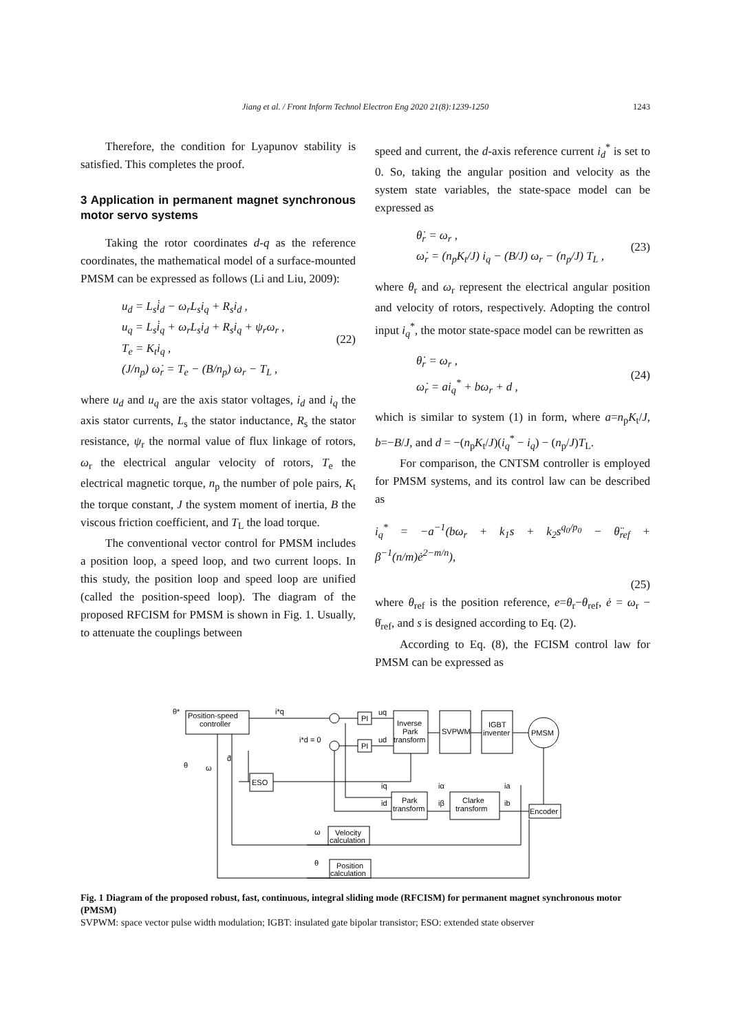Jiang et al. / Front Inform Technol Electron Eng 2020 21(8):1239-1250 1243
Therefore, the condition for Lyapunov stability is satisfied. This completes the proof.
3 Application in permanent magnet synchronous motor servo systems
Taking the rotor coordinates d-q as the reference coordinates, the mathematical model of a surface-mounted PMSM can be expressed as follows (Li and Liu, 2009):
u<sub>d</sub> = L<sub>s</sub>i̇<sub>d</sub> − ω<sub>r</sub>L<sub>s</sub>i<sub>q</sub> + R<sub>s</sub>i<sub>d</sub> ,
u<sub>q</sub> = L<sub>s</sub>i̇<sub>q</sub> + ω<sub>r</sub>L<sub>s</sub>i<sub>d</sub> + R<sub>s</sub>i<sub>q</sub> + ψ<sub>r</sub>ω<sub>r</sub> ,
T<sub>e</sub> = K<sub>t</sub>i<sub>q</sub> ,
(J/n<sub>p</sub>) ω̇<sub>r</sub> = T<sub>e</sub> − (B/n<sub>p</sub>) ω<sub>r</sub> − T<sub>L</sub> ,
(22)
where u<sub>d</sub> and u<sub>q</sub> are the axis stator voltages, i<sub>d</sub> and i<sub>q</sub> the axis stator currents, L<sub>s</sub> the stator inductance, R<sub>s</sub> the stator resistance, ψ<sub>r</sub> the normal value of flux linkage of rotors, ω<sub>r</sub> the electrical angular velocity of rotors, T<sub>e</sub> the electrical magnetic torque, n<sub>p</sub> the number of pole pairs, K<sub>t</sub> the torque constant, J the system moment of inertia, B the viscous friction coefficient, and T<sub>L</sub> the load torque.
The conventional vector control for PMSM includes a position loop, a speed loop, and two current loops. In this study, the position loop and speed loop are unified (called the position-speed loop). The diagram of the proposed RFCISM for PMSM is shown in Fig. 1. Usually, to attenuate the couplings between
speed and current, the d-axis reference current i<sub>d</sub><sup>*</sup> is set to 0. So, taking the angular position and velocity as the system state variables, the state-space model can be expressed as
θ̇<sub>r</sub> = ω<sub>r</sub> ,
ω̇<sub>r</sub> = (n<sub>p</sub>K<sub>t</sub>/J) i<sub>q</sub> − (B/J) ω<sub>r</sub> − (n<sub>p</sub>/J) T<sub>L</sub> ,
(23)
where θ<sub>r</sub> and ω<sub>r</sub> represent the electrical angular position and velocity of rotors, respectively. Adopting the control input i<sub>q</sub><sup>*</sup>, the motor state-space model can be rewritten as
θ̇<sub>r</sub> = ω<sub>r</sub> ,
ω̇<sub>r</sub> = ai<sub>q</sub><sup>*</sup> + bω<sub>r</sub> + d ,
(24)
which is similar to system (1) in form, where a=n<sub>p</sub>K<sub>t</sub>/J, b=−B/J, and d = −(n<sub>p</sub>K<sub>t</sub>/J)(i<sub>q</sub><sup>*</sup> − i<sub>q</sub>) − (n<sub>p</sub>/J)T<sub>L</sub>.
For comparison, the CNTSM controller is employed for PMSM systems, and its control law can be described as
i<sub>q</sub><sup>*</sup> = −a<sup>−1</sup>(bω<sub>r</sub> + k<sub>1</sub>s + k<sub>2</sub>s<sup>q<sub>0</sub>/p<sub>0</sub></sup> − θ̈<sub>ref</sub> + β<sup>−1</sup>(n/m)ė<sup>2−m/n</sup>),
(25)
where θ<sub>ref</sub> is the position reference, e=θ<sub>r</sub>−θ<sub>ref</sub>, ė = ω<sub>r</sub> − θ̇<sub>ref</sub>, and s is designed according to Eq. (2).
According to Eq. (8), the FCISM control law for PMSM can be expressed as
θ*
Position-speed
controller
i*q
PI
PI
uq
ud
i*d = 0
Inverse
Park
transform
SVPWM
IGBT
inventer
PMSM
θ
ω
d̂
ESO
Park
transform
Clarke
transform
Encoder
ω
Velocity
calculation
θ
Position
calculation
iq
id
iα
iβ
ia
ib
Fig. 1 Diagram of the proposed robust, fast, continuous, integral sliding mode (RFCISM) for permanent magnet synchronous motor (PMSM)
SVPWM: space vector pulse width modulation; IGBT: insulated gate bipolar transistor; ESO: extended state observer